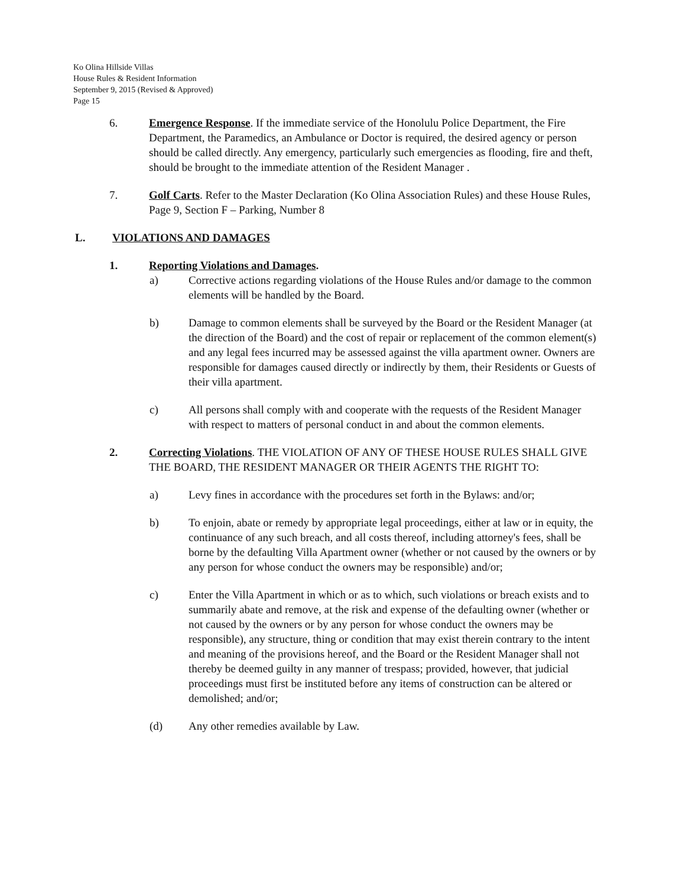Ko Olina Hillside Villas
House Rules & Resident Information
September 9, 2015 (Revised & Approved)
Page 15
6. Emergence Response. If the immediate service of the Honolulu Police Department, the Fire Department, the Paramedics, an Ambulance or Doctor is required, the desired agency or person should be called directly. Any emergency, particularly such emergencies as flooding, fire and theft, should be brought to the immediate attention of the Resident Manager .
7. Golf Carts. Refer to the Master Declaration (Ko Olina Association Rules) and these House Rules, Page 9, Section F – Parking, Number 8
L. VIOLATIONS AND DAMAGES
1. Reporting Violations and Damages.
a) Corrective actions regarding violations of the House Rules and/or damage to the common elements will be handled by the Board.
b) Damage to common elements shall be surveyed by the Board or the Resident Manager (at the direction of the Board) and the cost of repair or replacement of the common element(s) and any legal fees incurred may be assessed against the villa apartment owner. Owners are responsible for damages caused directly or indirectly by them, their Residents or Guests of their villa apartment.
c) All persons shall comply with and cooperate with the requests of the Resident Manager with respect to matters of personal conduct in and about the common elements.
2. Correcting Violations. THE VIOLATION OF ANY OF THESE HOUSE RULES SHALL GIVE THE BOARD, THE RESIDENT MANAGER OR THEIR AGENTS THE RIGHT TO:
a) Levy fines in accordance with the procedures set forth in the Bylaws: and/or;
b) To enjoin, abate or remedy by appropriate legal proceedings, either at law or in equity, the continuance of any such breach, and all costs thereof, including attorney's fees, shall be borne by the defaulting Villa Apartment owner (whether or not caused by the owners or by any person for whose conduct the owners may be responsible) and/or;
c) Enter the Villa Apartment in which or as to which, such violations or breach exists and to summarily abate and remove, at the risk and expense of the defaulting owner (whether or not caused by the owners or by any person for whose conduct the owners may be responsible), any structure, thing or condition that may exist therein contrary to the intent and meaning of the provisions hereof, and the Board or the Resident Manager shall not thereby be deemed guilty in any manner of trespass; provided, however, that judicial proceedings must first be instituted before any items of construction can be altered or demolished; and/or;
(d) Any other remedies available by Law.